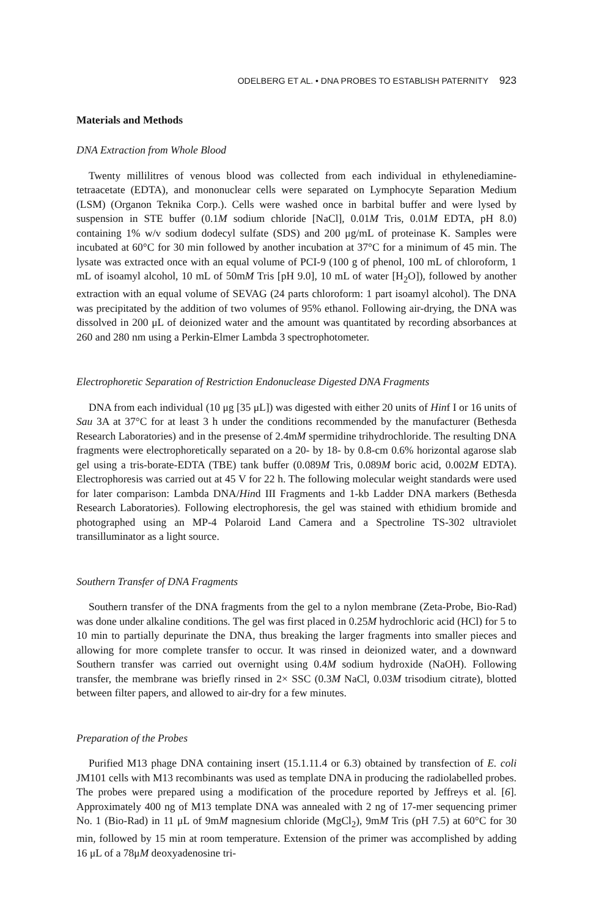ODELBERG ET AL. • DNA PROBES TO ESTABLISH PATERNITY 923
Materials and Methods
DNA Extraction from Whole Blood
Twenty millilitres of venous blood was collected from each individual in ethylenediamine-tetraacetate (EDTA), and mononuclear cells were separated on Lymphocyte Separation Medium (LSM) (Organon Teknika Corp.). Cells were washed once in barbital buffer and were lysed by suspension in STE buffer (0.1M sodium chloride [NaCl], 0.01M Tris, 0.01M EDTA, pH 8.0) containing 1% w/v sodium dodecyl sulfate (SDS) and 200 μg/mL of proteinase K. Samples were incubated at 60°C for 30 min followed by another incubation at 37°C for a minimum of 45 min. The lysate was extracted once with an equal volume of PCI-9 (100 g of phenol, 100 mL of chloroform, 1 mL of isoamyl alcohol, 10 mL of 50mM Tris [pH 9.0], 10 mL of water [H<sub>2</sub>O]), followed by another extraction with an equal volume of SEVAG (24 parts chloroform: 1 part isoamyl alcohol). The DNA was precipitated by the addition of two volumes of 95% ethanol. Following air-drying, the DNA was dissolved in 200 μL of deionized water and the amount was quantitated by recording absorbances at 260 and 280 nm using a Perkin-Elmer Lambda 3 spectrophotometer.
Electrophoretic Separation of Restriction Endonuclease Digested DNA Fragments
DNA from each individual (10 μg [35 μL]) was digested with either 20 units of Hinf I or 16 units of Sau 3A at 37°C for at least 3 h under the conditions recommended by the manufacturer (Bethesda Research Laboratories) and in the presense of 2.4mM spermidine trihydrochloride. The resulting DNA fragments were electrophoretically separated on a 20- by 18- by 0.8-cm 0.6% horizontal agarose slab gel using a tris-borate-EDTA (TBE) tank buffer (0.089M Tris, 0.089M boric acid, 0.002M EDTA). Electrophoresis was carried out at 45 V for 22 h. The following molecular weight standards were used for later comparison: Lambda DNA/Hind III Fragments and 1-kb Ladder DNA markers (Bethesda Research Laboratories). Following electrophoresis, the gel was stained with ethidium bromide and photographed using an MP-4 Polaroid Land Camera and a Spectroline TS-302 ultraviolet transilluminator as a light source.
Southern Transfer of DNA Fragments
Southern transfer of the DNA fragments from the gel to a nylon membrane (Zeta-Probe, Bio-Rad) was done under alkaline conditions. The gel was first placed in 0.25M hydrochloric acid (HCl) for 5 to 10 min to partially depurinate the DNA, thus breaking the larger fragments into smaller pieces and allowing for more complete transfer to occur. It was rinsed in deionized water, and a downward Southern transfer was carried out overnight using 0.4M sodium hydroxide (NaOH). Following transfer, the membrane was briefly rinsed in 2× SSC (0.3M NaCl, 0.03M trisodium citrate), blotted between filter papers, and allowed to air-dry for a few minutes.
Preparation of the Probes
Purified M13 phage DNA containing insert (15.1.11.4 or 6.3) obtained by transfection of E. coli JM101 cells with M13 recombinants was used as template DNA in producing the radiolabelled probes. The probes were prepared using a modification of the procedure reported by Jeffreys et al. [6]. Approximately 400 ng of M13 template DNA was annealed with 2 ng of 17-mer sequencing primer No. 1 (Bio-Rad) in 11 μL of 9mM magnesium chloride (MgCl<sub>2</sub>), 9mM Tris (pH 7.5) at 60°C for 30 min, followed by 15 min at room temperature. Extension of the primer was accomplished by adding 16 μL of a 78μM deoxyadenosine tri-